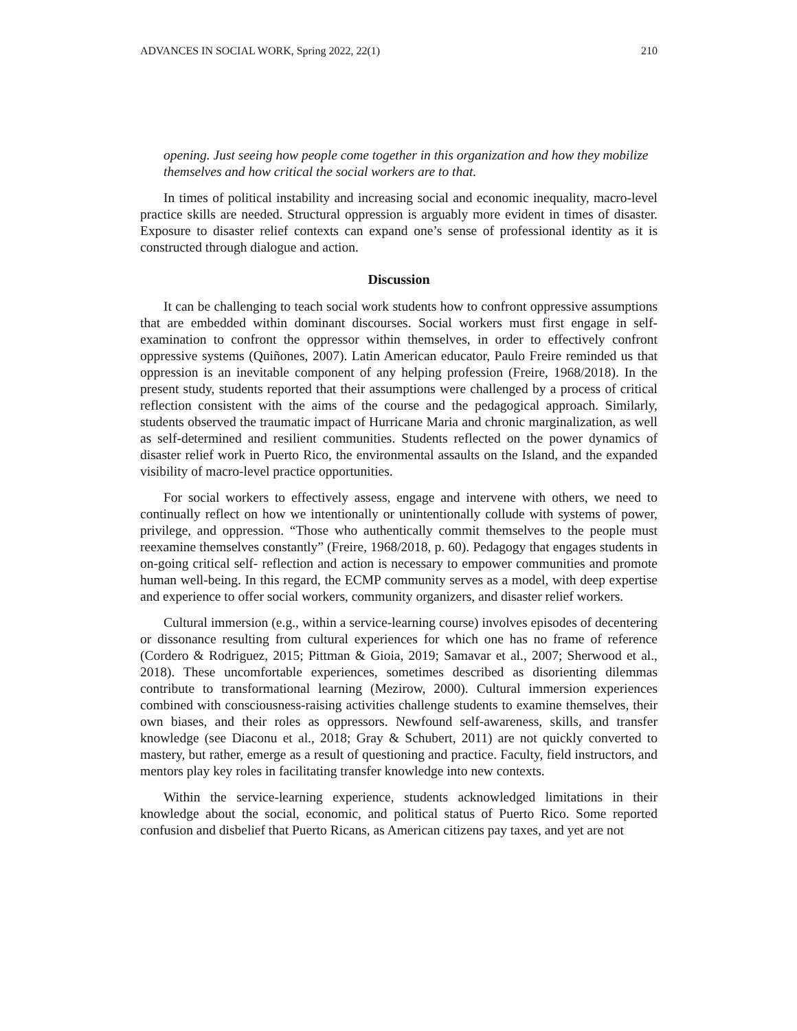ADVANCES IN SOCIAL WORK, Spring 2022, 22(1) 210
opening. Just seeing how people come together in this organization and how they mobilize themselves and how critical the social workers are to that.
In times of political instability and increasing social and economic inequality, macro-level practice skills are needed. Structural oppression is arguably more evident in times of disaster. Exposure to disaster relief contexts can expand one’s sense of professional identity as it is constructed through dialogue and action.
Discussion
It can be challenging to teach social work students how to confront oppressive assumptions that are embedded within dominant discourses. Social workers must first engage in self-examination to confront the oppressor within themselves, in order to effectively confront oppressive systems (Quiñones, 2007). Latin American educator, Paulo Freire reminded us that oppression is an inevitable component of any helping profession (Freire, 1968/2018). In the present study, students reported that their assumptions were challenged by a process of critical reflection consistent with the aims of the course and the pedagogical approach. Similarly, students observed the traumatic impact of Hurricane Maria and chronic marginalization, as well as self-determined and resilient communities. Students reflected on the power dynamics of disaster relief work in Puerto Rico, the environmental assaults on the Island, and the expanded visibility of macro-level practice opportunities.
For social workers to effectively assess, engage and intervene with others, we need to continually reflect on how we intentionally or unintentionally collude with systems of power, privilege, and oppression. “Those who authentically commit themselves to the people must reexamine themselves constantly” (Freire, 1968/2018, p. 60). Pedagogy that engages students in on-going critical self- reflection and action is necessary to empower communities and promote human well-being. In this regard, the ECMP community serves as a model, with deep expertise and experience to offer social workers, community organizers, and disaster relief workers.
Cultural immersion (e.g., within a service-learning course) involves episodes of decentering or dissonance resulting from cultural experiences for which one has no frame of reference (Cordero & Rodriguez, 2015; Pittman & Gioia, 2019; Samavar et al., 2007; Sherwood et al., 2018). These uncomfortable experiences, sometimes described as disorienting dilemmas contribute to transformational learning (Mezirow, 2000). Cultural immersion experiences combined with consciousness-raising activities challenge students to examine themselves, their own biases, and their roles as oppressors. Newfound self-awareness, skills, and transfer knowledge (see Diaconu et al., 2018; Gray & Schubert, 2011) are not quickly converted to mastery, but rather, emerge as a result of questioning and practice. Faculty, field instructors, and mentors play key roles in facilitating transfer knowledge into new contexts.
Within the service-learning experience, students acknowledged limitations in their knowledge about the social, economic, and political status of Puerto Rico. Some reported confusion and disbelief that Puerto Ricans, as American citizens pay taxes, and yet are not